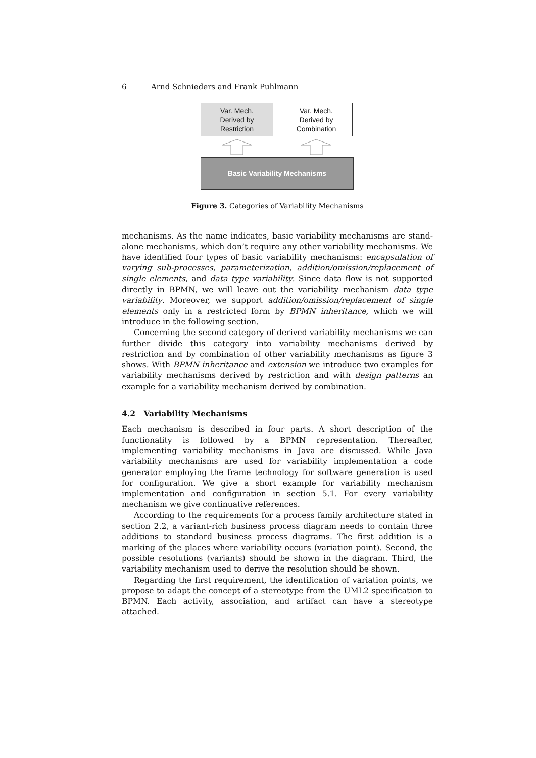6 Arnd Schnieders and Frank Puhlmann
Var. Mech.
Derived by
Restriction
Var. Mech.
Derived by
Combination
Basic Variability Mechanisms
Figure 3. Categories of Variability Mechanisms
mechanisms. As the name indicates, basic variability mechanisms are stand-alone mechanisms, which don’t require any other variability mechanisms. We have identified four types of basic variability mechanisms: encapsulation of varying sub-processes, parameterization, addition/omission/replacement of single elements, and data type variability. Since data flow is not supported directly in BPMN, we will leave out the variability mechanism data type variability. Moreover, we support addition/omission/replacement of single elements only in a restricted form by BPMN inheritance, which we will introduce in the following section.
Concerning the second category of derived variability mechanisms we can further divide this category into variability mechanisms derived by restriction and by combination of other variability mechanisms as figure 3 shows. With BPMN inheritance and extension we introduce two examples for variability mechanisms derived by restriction and with design patterns an example for a variability mechanism derived by combination.
4.2 Variability Mechanisms
Each mechanism is described in four parts. A short description of the functionality is followed by a BPMN representation. Thereafter, implementing variability mechanisms in Java are discussed. While Java variability mechanisms are used for variability implementation a code generator employing the frame technology for software generation is used for configuration. We give a short example for variability mechanism implementation and configuration in section 5.1. For every variability mechanism we give continuative references.
According to the requirements for a process family architecture stated in section 2.2, a variant-rich business process diagram needs to contain three additions to standard business process diagrams. The first addition is a marking of the places where variability occurs (variation point). Second, the possible resolutions (variants) should be shown in the diagram. Third, the variability mechanism used to derive the resolution should be shown.
Regarding the first requirement, the identification of variation points, we propose to adapt the concept of a stereotype from the UML2 specification to BPMN. Each activity, association, and artifact can have a stereotype attached.